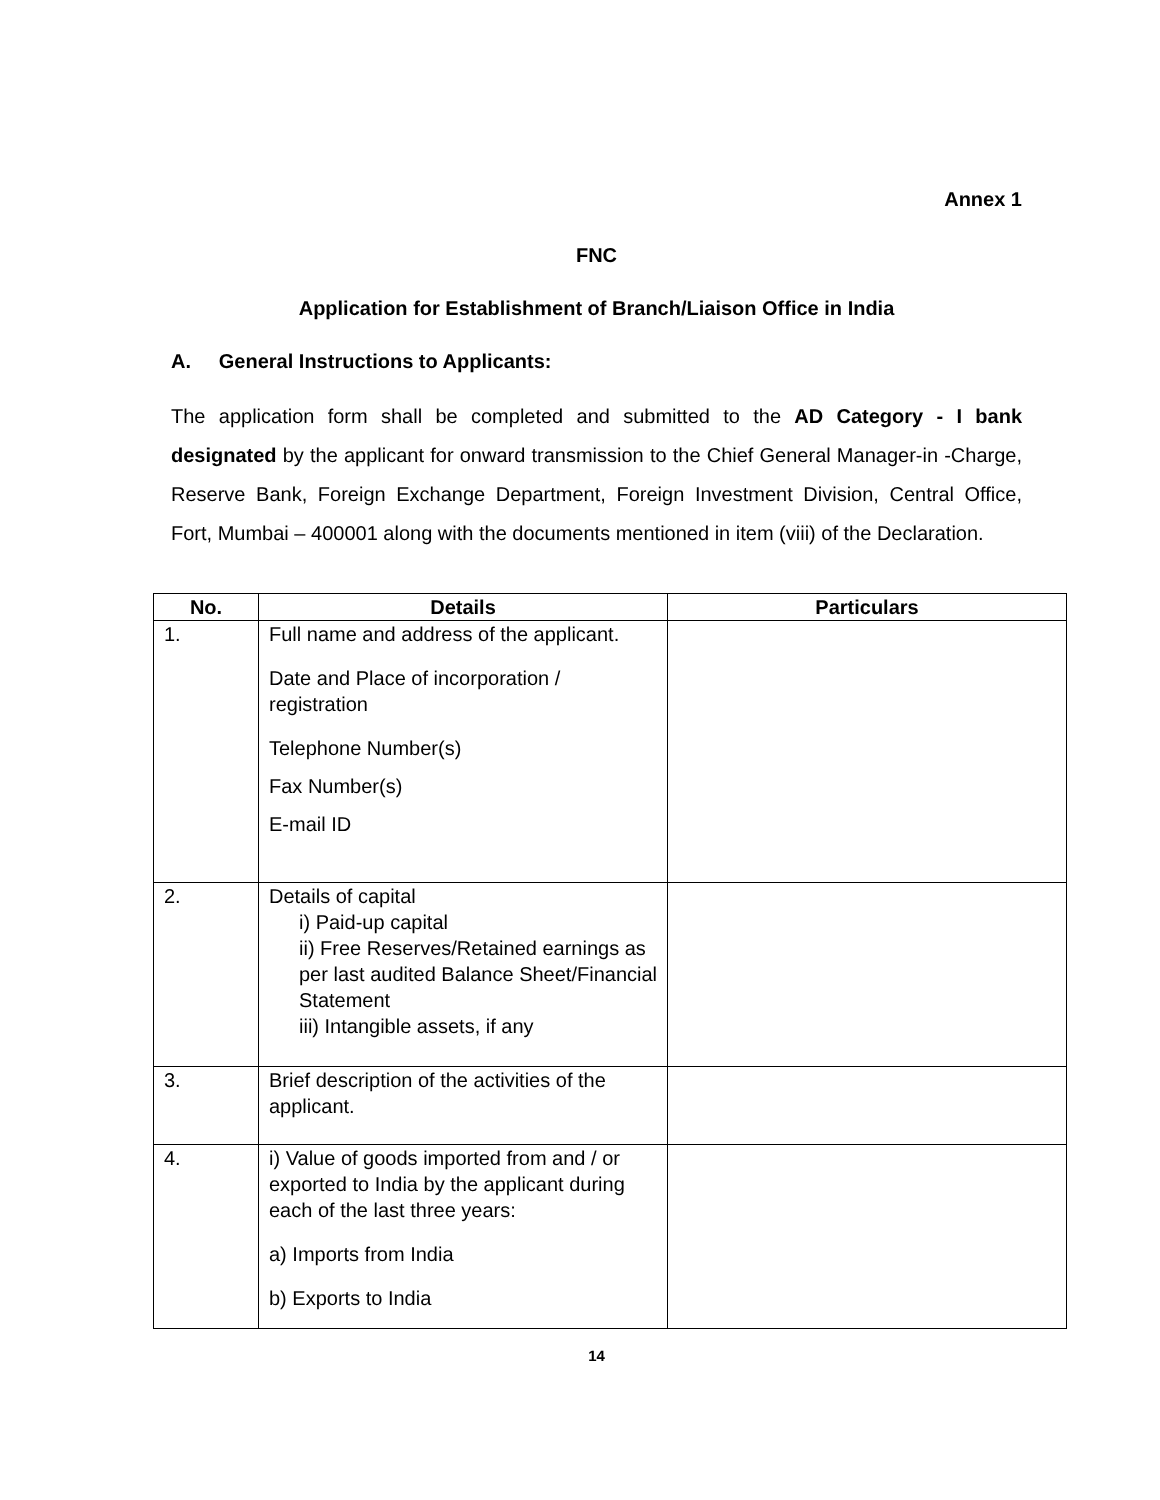Annex 1
FNC
Application for Establishment of Branch/Liaison Office in India
A. General Instructions to Applicants:
The application form shall be completed and submitted to the AD Category - I bank designated by the applicant for onward transmission to the Chief General Manager-in -Charge, Reserve Bank, Foreign Exchange Department, Foreign Investment Division, Central Office, Fort, Mumbai – 400001 along with the documents mentioned in item (viii) of the Declaration.
| No. | Details | Particulars |
| --- | --- | --- |
| 1. | Full name and address of the applicant. Date and Place of incorporation / registration Telephone Number(s) Fax Number(s) E-mail ID | |
| 2. | Details of capital i) Paid-up capital ii) Free Reserves/Retained earnings as per last audited Balance Sheet/Financial Statement iii) Intangible assets, if any | |
| 3. | Brief description of the activities of the applicant. | |
| 4. | i) Value of goods imported from and / or exported to India by the applicant during each of the last three years: a) Imports from India b) Exports to India | |
14